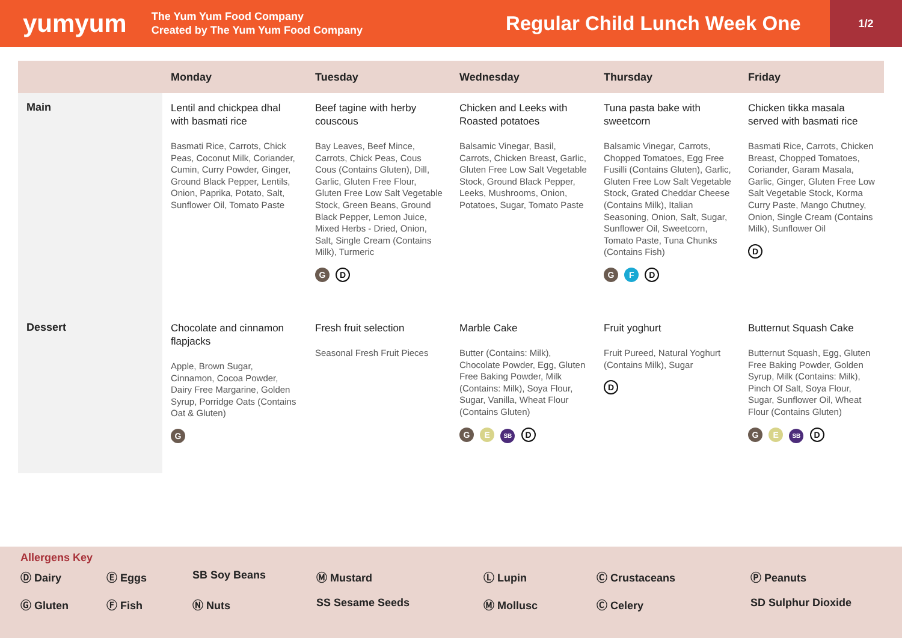yumyum
The Yum Yum Food Company
Created by The Yum Yum Food Company
Regular Child Lunch Week One
1/2
| | Monday | Tuesday | Wednesday | Thursday | Friday |
| --- | --- | --- | --- | --- | --- |
| Main | Lentil and chickpea dhal with basmati rice Basmati Rice, Carrots, Chick Peas, Coconut Milk, Coriander, Cumin, Curry Powder, Ginger, Ground Black Pepper, Lentils, Onion, Paprika, Potato, Salt, Sunflower Oil, Tomato Paste | Beef tagine with herby couscous Bay Leaves, Beef Mince, Carrots, Chick Peas, Cous Cous (Contains Gluten), Dill, Garlic, Gluten Free Flour, Gluten Free Low Salt Vegetable Stock, Green Beans, Ground Black Pepper, Lemon Juice, Mixed Herbs - Dried, Onion, Salt, Single Cream (Contains Milk), Turmeric G D | Chicken and Leeks with Roasted potatoes Balsamic Vinegar, Basil, Carrots, Chicken Breast, Garlic, Gluten Free Low Salt Vegetable Stock, Ground Black Pepper, Leeks, Mushrooms, Onion, Potatoes, Sugar, Tomato Paste | Tuna pasta bake with sweetcorn Balsamic Vinegar, Carrots, Chopped Tomatoes, Egg Free Fusilli (Contains Gluten), Garlic, Gluten Free Low Salt Vegetable Stock, Grated Cheddar Cheese (Contains Milk), Italian Seasoning, Onion, Salt, Sugar, Sunflower Oil, Sweetcorn, Tomato Paste, Tuna Chunks (Contains Fish) G F D | Chicken tikka masala served with basmati rice Basmati Rice, Carrots, Chicken Breast, Chopped Tomatoes, Coriander, Garam Masala, Garlic, Ginger, Gluten Free Low Salt Vegetable Stock, Korma Curry Paste, Mango Chutney, Onion, Single Cream (Contains Milk), Sunflower Oil D |
| Dessert | Chocolate and cinnamon flapjacks Apple, Brown Sugar, Cinnamon, Cocoa Powder, Dairy Free Margarine, Golden Syrup, Porridge Oats (Contains Oat & Gluten) G | Fresh fruit selection Seasonal Fresh Fruit Pieces | Marble Cake Butter (Contains: Milk), Chocolate Powder, Egg, Gluten Free Baking Powder, Milk (Contains: Milk), Soya Flour, Sugar, Vanilla, Wheat Flour (Contains Gluten) G E SB D | Fruit yoghurt Fruit Pureed, Natural Yoghurt (Contains Milk), Sugar D | Butternut Squash Cake Butternut Squash, Egg, Gluten Free Baking Powder, Golden Syrup, Milk (Contains: Milk), Pinch Of Salt, Soya Flour, Sugar, Sunflower Oil, Wheat Flour (Contains Gluten) G E SB D |
Allergens Key
Ⓓ Dairy Ⓔ Eggs SB Soy Beans Ⓜ Mustard Ⓛ Lupin Ⓒ Crustaceans Ⓟ Peanuts Ⓖ Gluten Ⓕ Fish Ⓝ Nuts SS Sesame Seeds Ⓜ Mollusc Ⓒ Celery SD Sulphur Dioxide